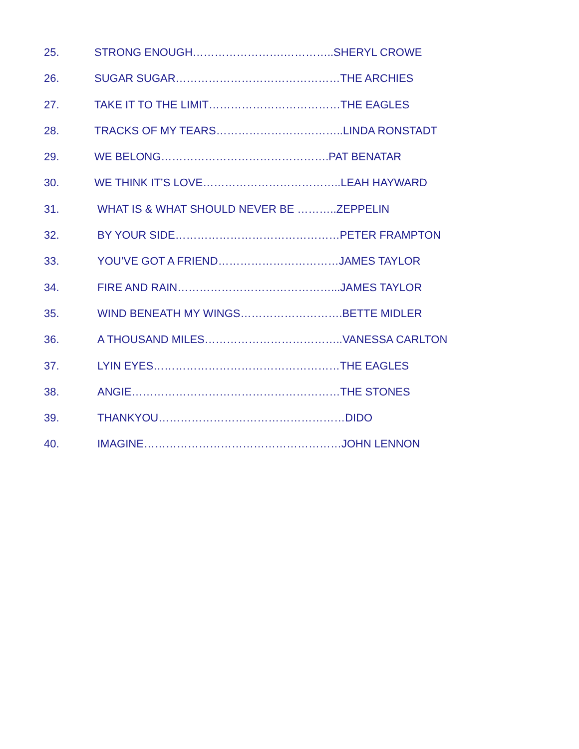25. STRONG ENOUGH…………………….…………..SHERYL CROWE
26. SUGAR SUGAR………………………………………THE ARCHIES
27. TAKE IT TO THE LIMIT………………………………THE EAGLES
28. TRACKS OF MY TEARS……………………………..LINDA RONSTADT
29. WE BELONG……………………………………….PAT BENATAR
30. WE THINK IT’S LOVE………………………………..LEAH HAYWARD
31. WHAT IS & WHAT SHOULD NEVER BE ………..ZEPPELIN
32. BY YOUR SIDE………………………………………PETER FRAMPTON
33. YOU’VE GOT A FRIEND……………………………JAMES TAYLOR
34. FIRE AND RAIN……………………………………...JAMES TAYLOR
35. WIND BENEATH MY WINGS……………………….BETTE MIDLER
36. A THOUSAND MILES………………………………..VANESSA CARLTON
37. LYIN EYES……………………………………………THE EAGLES
38. ANGIE…………………………………………………THE STONES
39. THANKYOU……………………………………………DIDO
40. IMAGINE………………………………………………JOHN LENNON